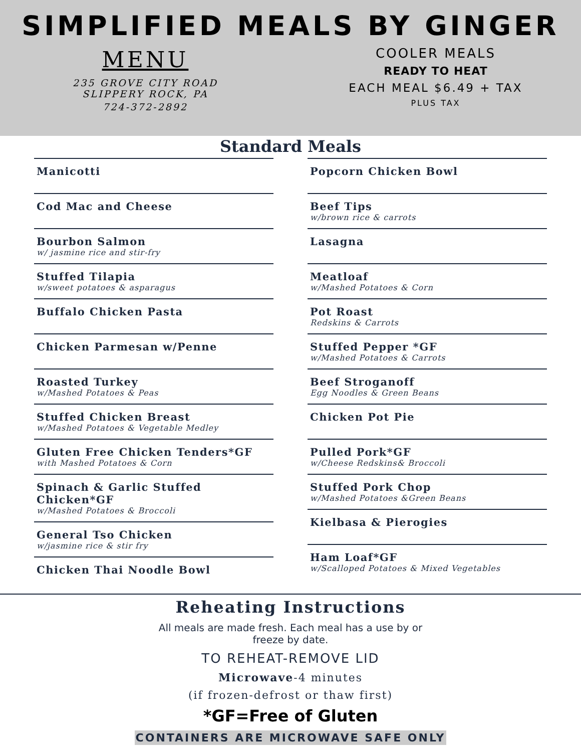SIMPLIFIED MEALS BY GINGER
MENU
235 GROVE CITY ROAD
SLIPPERY ROCK, PA
724-372-2892
COOLER MEALS
READY TO HEAT
EACH MEAL $6.49 + TAX
PLUS TAX
Standard Meals
Manicotti
Cod Mac and Cheese
Bourbon Salmon
w/ jasmine rice and stir-fry
Stuffed Tilapia
w/sweet potatoes & asparagus
Buffalo Chicken Pasta
Chicken Parmesan w/Penne
Roasted Turkey
w/Mashed Potatoes & Peas
Stuffed Chicken Breast
w/Mashed Potatoes & Vegetable Medley
Gluten Free Chicken Tenders*GF
with Mashed Potatoes & Corn
Spinach & Garlic Stuffed Chicken*GF
w/Mashed Potatoes & Broccoli
General Tso Chicken
w/jasmine rice & stir fry
Chicken Thai Noodle Bowl
Popcorn Chicken Bowl
Beef Tips
w/brown rice & carrots
Lasagna
Meatloaf
w/Mashed Potatoes & Corn
Pot Roast
Redskins & Carrots
Stuffed Pepper *GF
w/Mashed Potatoes & Carrots
Beef Stroganoff
Egg Noodles & Green Beans
Chicken Pot Pie
Pulled Pork*GF
w/Cheese Redskins& Broccoli
Stuffed Pork Chop
w/Mashed Potatoes &Green Beans
Kielbasa & Pierogies
Ham Loaf*GF
w/Scalloped Potatoes & Mixed Vegetables
Reheating Instructions
All meals are made fresh. Each meal has a use by or
freeze by date.
TO REHEAT-REMOVE LID
Microwave-4 minutes
(if frozen-defrost or thaw first)
*GF=Free of Gluten
CONTAINERS ARE MICROWAVE SAFE ONLY